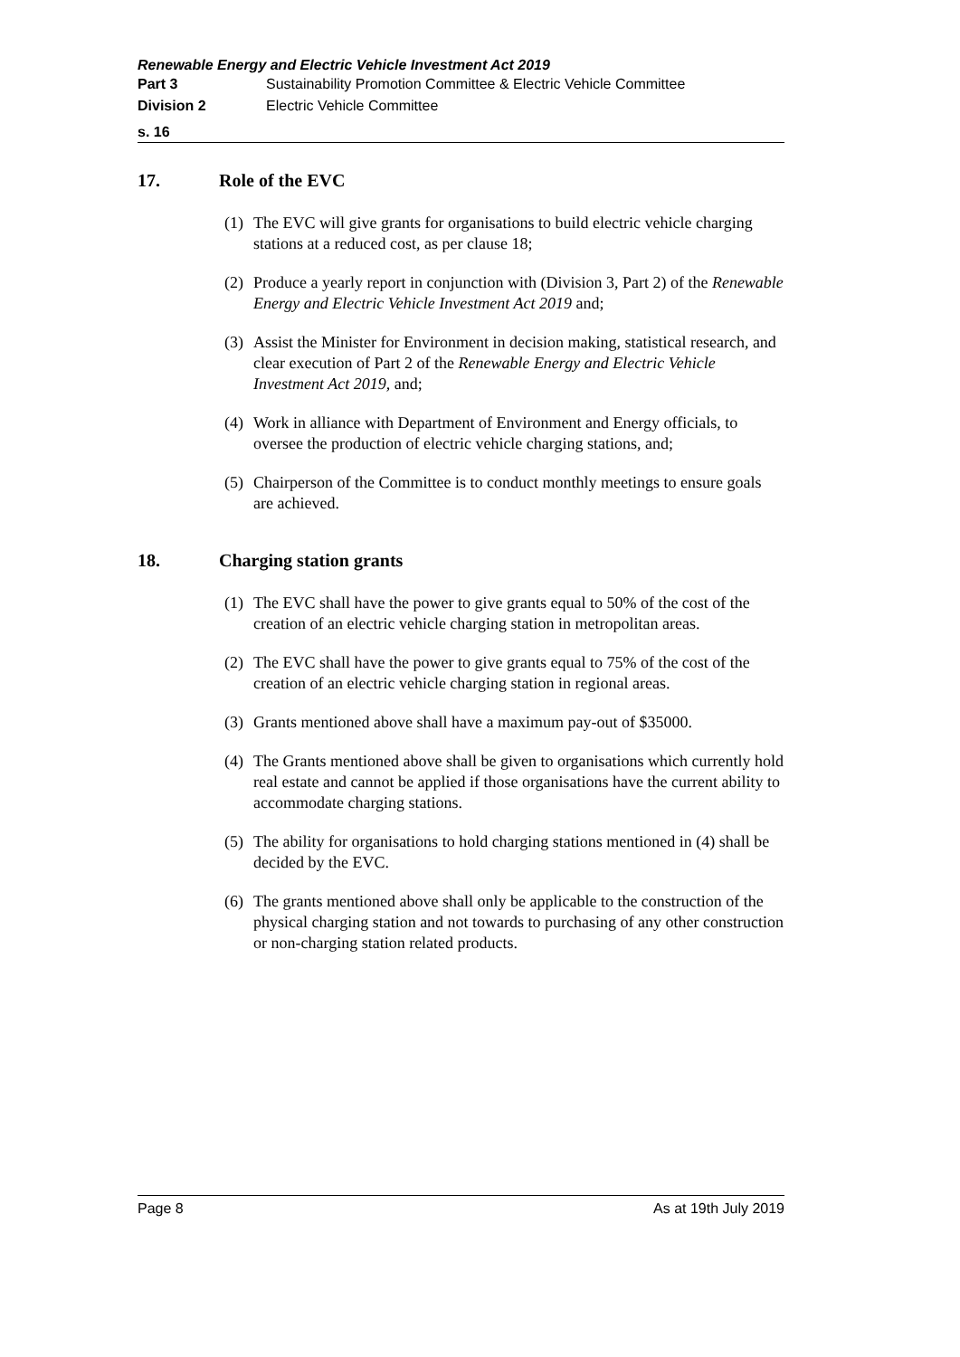Renewable Energy and Electric Vehicle Investment Act 2019
Part 3 Sustainability Promotion Committee & Electric Vehicle Committee
Division 2 Electric Vehicle Committee
s. 16
17. Role of the EVC
(1)
The EVC will give grants for organisations to build electric vehicle charging stations at a reduced cost, as per clause 18;
(2)
Produce a yearly report in conjunction with (Division 3, Part 2) of the Renewable Energy and Electric Vehicle Investment Act 2019 and;
(3)
Assist the Minister for Environment in decision making, statistical research, and clear execution of Part 2 of the Renewable Energy and Electric Vehicle Investment Act 2019, and;
(4)
Work in alliance with Department of Environment and Energy officials, to oversee the production of electric vehicle charging stations, and;
(5)
Chairperson of the Committee is to conduct monthly meetings to ensure goals are achieved.
18. Charging station grants
(1)
The EVC shall have the power to give grants equal to 50% of the cost of the creation of an electric vehicle charging station in metropolitan areas.
(2)
The EVC shall have the power to give grants equal to 75% of the cost of the creation of an electric vehicle charging station in regional areas.
(3)
Grants mentioned above shall have a maximum pay-out of $35000.
(4)
The Grants mentioned above shall be given to organisations which currently hold real estate and cannot be applied if those organisations have the current ability to accommodate charging stations.
(5)
The ability for organisations to hold charging stations mentioned in (4) shall be decided by the EVC.
(6)
The grants mentioned above shall only be applicable to the construction of the physical charging station and not towards to purchasing of any other construction or non-charging station related products.
Page 8 As at 19th July 2019